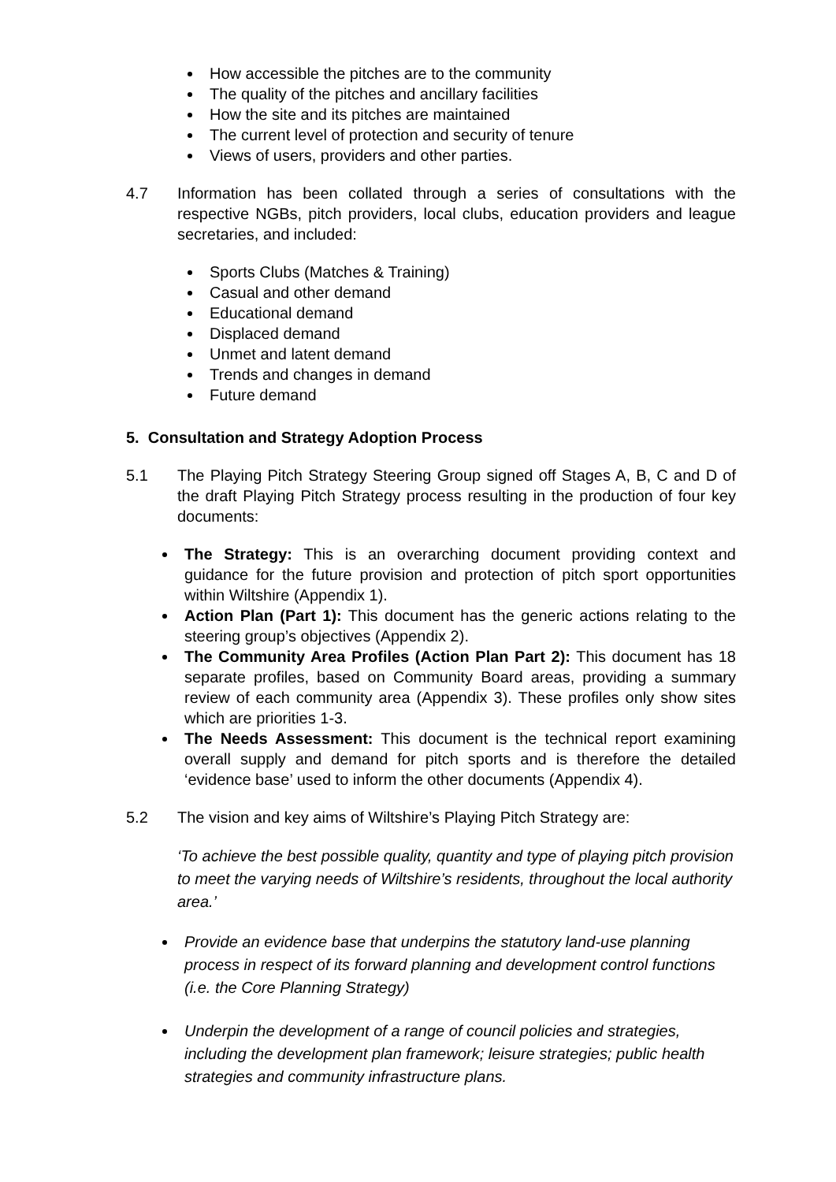How accessible the pitches are to the community
The quality of the pitches and ancillary facilities
How the site and its pitches are maintained
The current level of protection and security of tenure
Views of users, providers and other parties.
4.7 Information has been collated through a series of consultations with the respective NGBs, pitch providers, local clubs, education providers and league secretaries, and included:
Sports Clubs (Matches & Training)
Casual and other demand
Educational demand
Displaced demand
Unmet and latent demand
Trends and changes in demand
Future demand
5. Consultation and Strategy Adoption Process
5.1 The Playing Pitch Strategy Steering Group signed off Stages A, B, C and D of the draft Playing Pitch Strategy process resulting in the production of four key documents:
The Strategy: This is an overarching document providing context and guidance for the future provision and protection of pitch sport opportunities within Wiltshire (Appendix 1).
Action Plan (Part 1): This document has the generic actions relating to the steering group’s objectives (Appendix 2).
The Community Area Profiles (Action Plan Part 2): This document has 18 separate profiles, based on Community Board areas, providing a summary review of each community area (Appendix 3). These profiles only show sites which are priorities 1-3.
The Needs Assessment: This document is the technical report examining overall supply and demand for pitch sports and is therefore the detailed ‘evidence base’ used to inform the other documents (Appendix 4).
5.2 The vision and key aims of Wiltshire’s Playing Pitch Strategy are:
‘To achieve the best possible quality, quantity and type of playing pitch provision to meet the varying needs of Wiltshire’s residents, throughout the local authority area.’
Provide an evidence base that underpins the statutory land-use planning process in respect of its forward planning and development control functions (i.e. the Core Planning Strategy)
Underpin the development of a range of council policies and strategies, including the development plan framework; leisure strategies; public health strategies and community infrastructure plans.